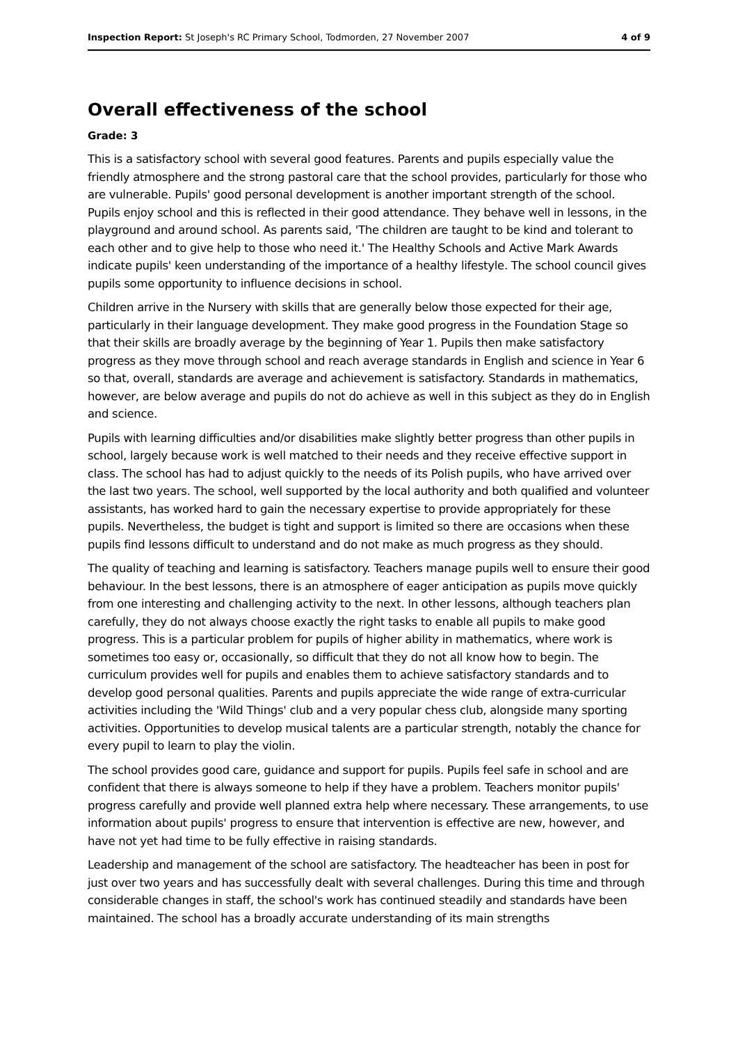Inspection Report: St Joseph's RC Primary School, Todmorden, 27 November 2007 4 of 9
Overall effectiveness of the school
Grade: 3
This is a satisfactory school with several good features. Parents and pupils especially value the friendly atmosphere and the strong pastoral care that the school provides, particularly for those who are vulnerable. Pupils' good personal development is another important strength of the school. Pupils enjoy school and this is reflected in their good attendance. They behave well in lessons, in the playground and around school. As parents said, 'The children are taught to be kind and tolerant to each other and to give help to those who need it.' The Healthy Schools and Active Mark Awards indicate pupils' keen understanding of the importance of a healthy lifestyle. The school council gives pupils some opportunity to influence decisions in school.
Children arrive in the Nursery with skills that are generally below those expected for their age, particularly in their language development. They make good progress in the Foundation Stage so that their skills are broadly average by the beginning of Year 1. Pupils then make satisfactory progress as they move through school and reach average standards in English and science in Year 6 so that, overall, standards are average and achievement is satisfactory. Standards in mathematics, however, are below average and pupils do not do achieve as well in this subject as they do in English and science.
Pupils with learning difficulties and/or disabilities make slightly better progress than other pupils in school, largely because work is well matched to their needs and they receive effective support in class. The school has had to adjust quickly to the needs of its Polish pupils, who have arrived over the last two years. The school, well supported by the local authority and both qualified and volunteer assistants, has worked hard to gain the necessary expertise to provide appropriately for these pupils. Nevertheless, the budget is tight and support is limited so there are occasions when these pupils find lessons difficult to understand and do not make as much progress as they should.
The quality of teaching and learning is satisfactory. Teachers manage pupils well to ensure their good behaviour. In the best lessons, there is an atmosphere of eager anticipation as pupils move quickly from one interesting and challenging activity to the next. In other lessons, although teachers plan carefully, they do not always choose exactly the right tasks to enable all pupils to make good progress. This is a particular problem for pupils of higher ability in mathematics, where work is sometimes too easy or, occasionally, so difficult that they do not all know how to begin. The curriculum provides well for pupils and enables them to achieve satisfactory standards and to develop good personal qualities. Parents and pupils appreciate the wide range of extra-curricular activities including the 'Wild Things' club and a very popular chess club, alongside many sporting activities. Opportunities to develop musical talents are a particular strength, notably the chance for every pupil to learn to play the violin.
The school provides good care, guidance and support for pupils. Pupils feel safe in school and are confident that there is always someone to help if they have a problem. Teachers monitor pupils' progress carefully and provide well planned extra help where necessary. These arrangements, to use information about pupils' progress to ensure that intervention is effective are new, however, and have not yet had time to be fully effective in raising standards.
Leadership and management of the school are satisfactory. The headteacher has been in post for just over two years and has successfully dealt with several challenges. During this time and through considerable changes in staff, the school's work has continued steadily and standards have been maintained. The school has a broadly accurate understanding of its main strengths